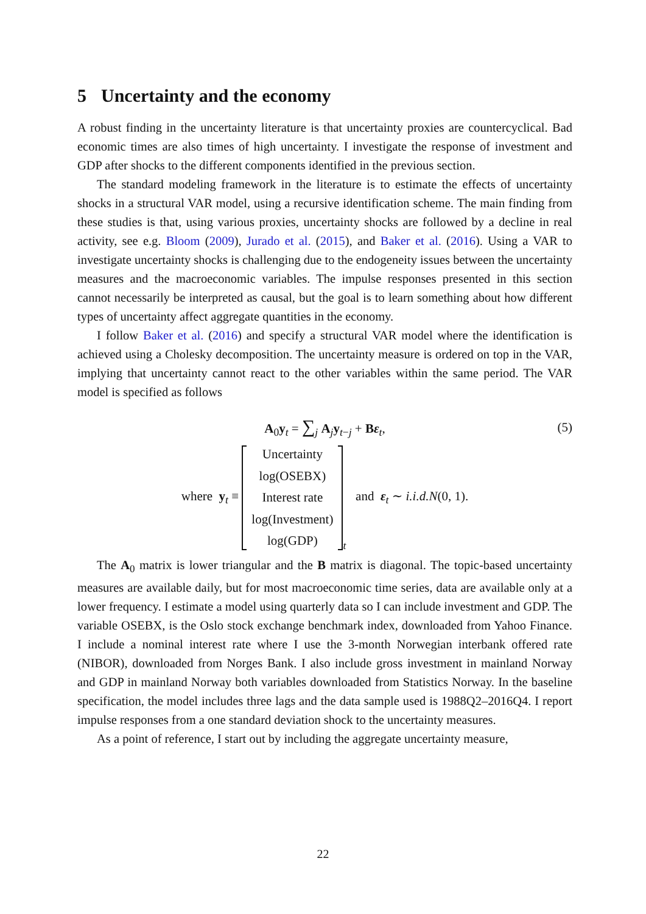5 Uncertainty and the economy
A robust finding in the uncertainty literature is that uncertainty proxies are countercyclical. Bad economic times are also times of high uncertainty. I investigate the response of investment and GDP after shocks to the different components identified in the previous section.
The standard modeling framework in the literature is to estimate the effects of uncertainty shocks in a structural VAR model, using a recursive identification scheme. The main finding from these studies is that, using various proxies, uncertainty shocks are followed by a decline in real activity, see e.g. Bloom (2009), Jurado et al. (2015), and Baker et al. (2016). Using a VAR to investigate uncertainty shocks is challenging due to the endogeneity issues between the uncertainty measures and the macroeconomic variables. The impulse responses presented in this section cannot necessarily be interpreted as causal, but the goal is to learn something about how different types of uncertainty affect aggregate quantities in the economy.
I follow Baker et al. (2016) and specify a structural VAR model where the identification is achieved using a Cholesky decomposition. The uncertainty measure is ordered on top in the VAR, implying that uncertainty cannot react to the other variables within the same period. The VAR model is specified as follows
A<sub>0</sub>y<sub>t</sub> = ∑<sub>j</sub> A<sub>j</sub>y<sub>t−j</sub> + Bε<sub>t</sub>, (5)
where y<sub>t</sub> ≡
Uncertainty
log(OSEBX)
Interest rate
log(Investment)
log(GDP)
<sub>t</sub> and ε<sub>t</sub> ∼ i.i.d.N(0, 1).
The A<sub>0</sub> matrix is lower triangular and the B matrix is diagonal. The topic-based uncertainty measures are available daily, but for most macroeconomic time series, data are available only at a lower frequency. I estimate a model using quarterly data so I can include investment and GDP. The variable OSEBX, is the Oslo stock exchange benchmark index, downloaded from Yahoo Finance. I include a nominal interest rate where I use the 3-month Norwegian interbank offered rate (NIBOR), downloaded from Norges Bank. I also include gross investment in mainland Norway and GDP in mainland Norway both variables downloaded from Statistics Norway. In the baseline specification, the model includes three lags and the data sample used is 1988Q2–2016Q4. I report impulse responses from a one standard deviation shock to the uncertainty measures.
As a point of reference, I start out by including the aggregate uncertainty measure,
22